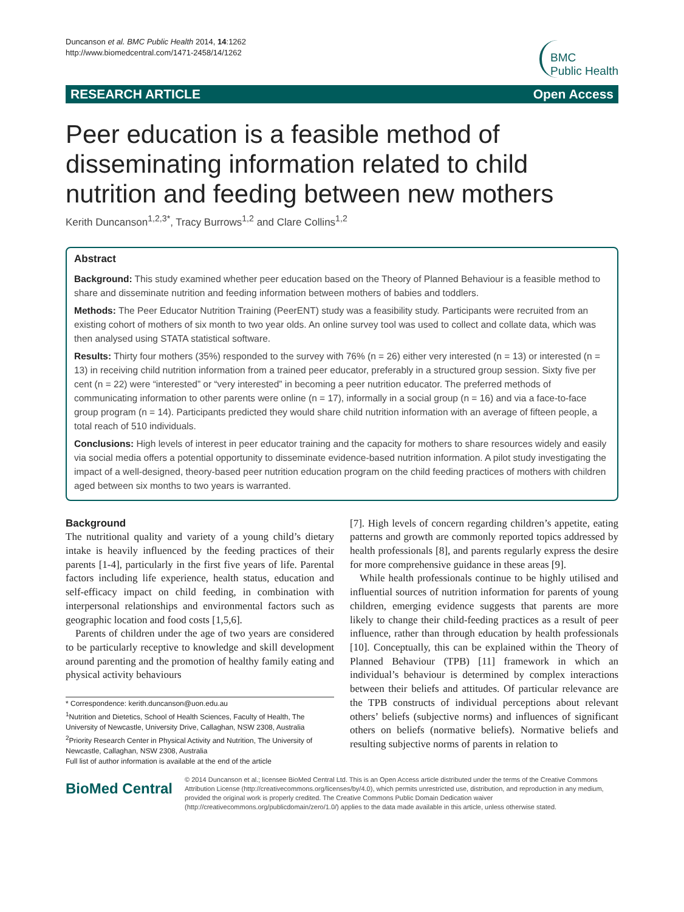Duncanson et al. BMC Public Health 2014, 14:1262
http://www.biomedcentral.com/1471-2458/14/1262
BMC
Public Health
RESEARCH ARTICLE Open Access
Peer education is a feasible method of disseminating information related to child nutrition and feeding between new mothers
Kerith Duncanson<sup>1,2,3*</sup>, Tracy Burrows<sup>1,2</sup> and Clare Collins<sup>1,2</sup>
Abstract
Background: This study examined whether peer education based on the Theory of Planned Behaviour is a feasible method to share and disseminate nutrition and feeding information between mothers of babies and toddlers.
Methods: The Peer Educator Nutrition Training (PeerENT) study was a feasibility study. Participants were recruited from an existing cohort of mothers of six month to two year olds. An online survey tool was used to collect and collate data, which was then analysed using STATA statistical software.
Results: Thirty four mothers (35%) responded to the survey with 76% (n = 26) either very interested (n = 13) or interested (n = 13) in receiving child nutrition information from a trained peer educator, preferably in a structured group session. Sixty five per cent (n = 22) were “interested” or “very interested” in becoming a peer nutrition educator. The preferred methods of communicating information to other parents were online (n = 17), informally in a social group (n = 16) and via a face-to-face group program (n = 14). Participants predicted they would share child nutrition information with an average of fifteen people, a total reach of 510 individuals.
Conclusions: High levels of interest in peer educator training and the capacity for mothers to share resources widely and easily via social media offers a potential opportunity to disseminate evidence-based nutrition information. A pilot study investigating the impact of a well-designed, theory-based peer nutrition education program on the child feeding practices of mothers with children aged between six months to two years is warranted.
Background
The nutritional quality and variety of a young child’s dietary intake is heavily influenced by the feeding practices of their parents [1-4], particularly in the first five years of life. Parental factors including life experience, health status, education and self-efficacy impact on child feeding, in combination with interpersonal relationships and environmental factors such as geographic location and food costs [1,5,6].
Parents of children under the age of two years are considered to be particularly receptive to knowledge and skill development around parenting and the promotion of healthy family eating and physical activity behaviours
* Correspondence: kerith.duncanson@uon.edu.au
<sup>1</sup> Nutrition and Dietetics, School of Health Sciences, Faculty of Health, The University of Newcastle, University Drive, Callaghan, NSW 2308, Australia
<sup>2</sup> Priority Research Center in Physical Activity and Nutrition, The University of Newcastle, Callaghan, NSW 2308, Australia
Full list of author information is available at the end of the article
[7]. High levels of concern regarding children’s appetite, eating patterns and growth are commonly reported topics addressed by health professionals [8], and parents regularly express the desire for more comprehensive guidance in these areas [9].
While health professionals continue to be highly utilised and influential sources of nutrition information for parents of young children, emerging evidence suggests that parents are more likely to change their child-feeding practices as a result of peer influence, rather than through education by health professionals [10]. Conceptually, this can be explained within the Theory of Planned Behaviour (TPB) [11] framework in which an individual’s behaviour is determined by complex interactions between their beliefs and attitudes. Of particular relevance are the TPB constructs of individual perceptions about relevant others’ beliefs (subjective norms) and influences of significant others on beliefs (normative beliefs). Normative beliefs and resulting subjective norms of parents in relation to
BioMed Central
© 2014 Duncanson et al.; licensee BioMed Central Ltd. This is an Open Access article distributed under the terms of the Creative Commons Attribution License (http://creativecommons.org/licenses/by/4.0), which permits unrestricted use, distribution, and reproduction in any medium, provided the original work is properly credited. The Creative Commons Public Domain Dedication waiver (http://creativecommons.org/publicdomain/zero/1.0/) applies to the data made available in this article, unless otherwise stated.